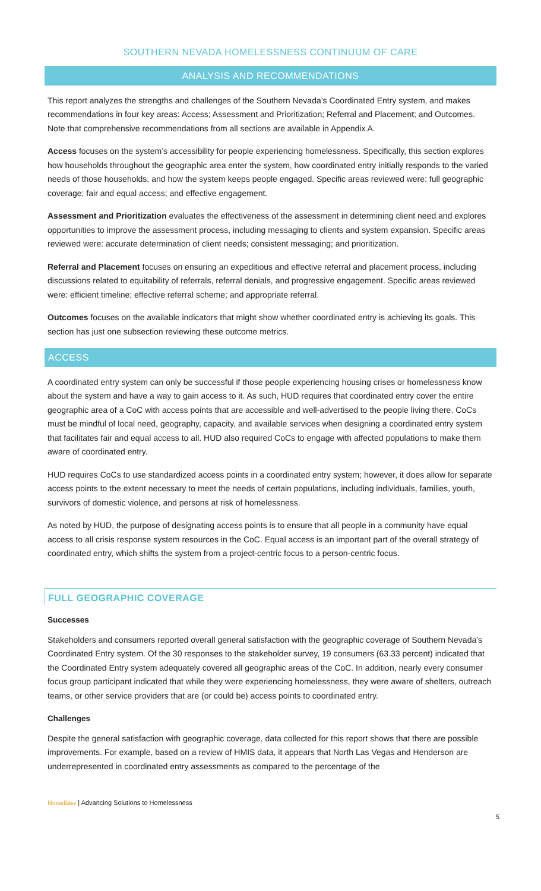SOUTHERN NEVADA HOMELESSNESS CONTINUUM OF CARE
ANALYSIS AND RECOMMENDATIONS
This report analyzes the strengths and challenges of the Southern Nevada’s Coordinated Entry system, and makes recommendations in four key areas: Access; Assessment and Prioritization; Referral and Placement; and Outcomes. Note that comprehensive recommendations from all sections are available in Appendix A.
Access focuses on the system’s accessibility for people experiencing homelessness. Specifically, this section explores how households throughout the geographic area enter the system, how coordinated entry initially responds to the varied needs of those households, and how the system keeps people engaged. Specific areas reviewed were: full geographic coverage; fair and equal access; and effective engagement.
Assessment and Prioritization evaluates the effectiveness of the assessment in determining client need and explores opportunities to improve the assessment process, including messaging to clients and system expansion. Specific areas reviewed were: accurate determination of client needs; consistent messaging; and prioritization.
Referral and Placement focuses on ensuring an expeditious and effective referral and placement process, including discussions related to equitability of referrals, referral denials, and progressive engagement. Specific areas reviewed were: efficient timeline; effective referral scheme; and appropriate referral.
Outcomes focuses on the available indicators that might show whether coordinated entry is achieving its goals. This section has just one subsection reviewing these outcome metrics.
ACCESS
A coordinated entry system can only be successful if those people experiencing housing crises or homelessness know about the system and have a way to gain access to it. As such, HUD requires that coordinated entry cover the entire geographic area of a CoC with access points that are accessible and well-advertised to the people living there. CoCs must be mindful of local need, geography, capacity, and available services when designing a coordinated entry system that facilitates fair and equal access to all. HUD also required CoCs to engage with affected populations to make them aware of coordinated entry.
HUD requires CoCs to use standardized access points in a coordinated entry system; however, it does allow for separate access points to the extent necessary to meet the needs of certain populations, including individuals, families, youth, survivors of domestic violence, and persons at risk of homelessness.
As noted by HUD, the purpose of designating access points is to ensure that all people in a community have equal access to all crisis response system resources in the CoC. Equal access is an important part of the overall strategy of coordinated entry, which shifts the system from a project-centric focus to a person-centric focus.
FULL GEOGRAPHIC COVERAGE
Successes
Stakeholders and consumers reported overall general satisfaction with the geographic coverage of Southern Nevada’s Coordinated Entry system. Of the 30 responses to the stakeholder survey, 19 consumers (63.33 percent) indicated that the Coordinated Entry system adequately covered all geographic areas of the CoC. In addition, nearly every consumer focus group participant indicated that while they were experiencing homelessness, they were aware of shelters, outreach teams, or other service providers that are (or could be) access points to coordinated entry.
Challenges
Despite the general satisfaction with geographic coverage, data collected for this report shows that there are possible improvements. For example, based on a review of HMIS data, it appears that North Las Vegas and Henderson are underrepresented in coordinated entry assessments as compared to the percentage of the
HomeBase | Advancing Solutions to Homelessness
5